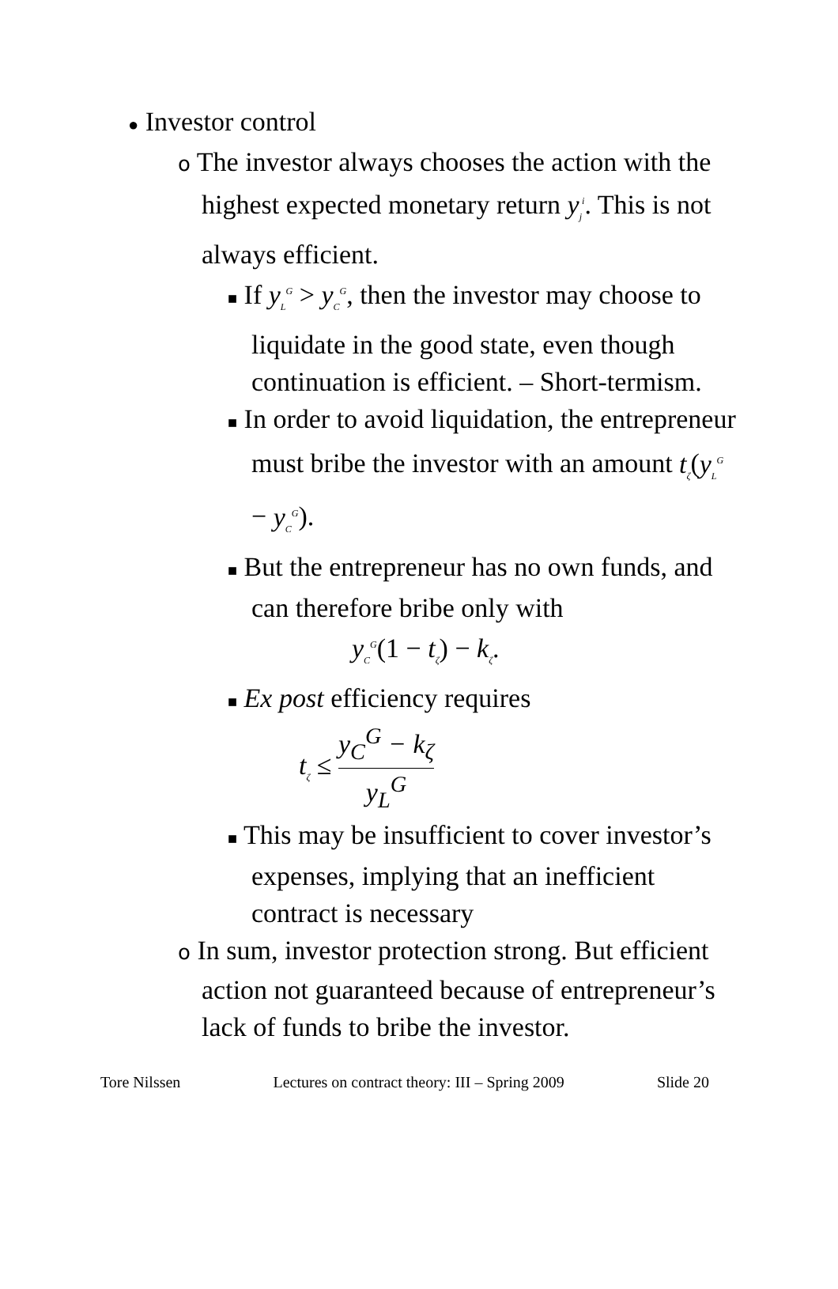● Investor control
o The investor always chooses the action with the highest expected monetary return y<sub>j</sub><sup>i</sup>. This is not always efficient.
■ If y<sub>L</sub><sup>G</sup> > y<sub>C</sub><sup>G</sup>, then the investor may choose to liquidate in the good state, even though continuation is efficient. – Short-termism.
■ In order to avoid liquidation, the entrepreneur must bribe the investor with an amount t<sub>ζ</sub>(y<sub>L</sub><sup>G</sup> − y<sub>C</sub><sup>G</sup>).
■ But the entrepreneur has no own funds, and can therefore bribe only with
y<sub>C</sub><sup>G</sup>(1 − t<sub>ζ</sub>) − k<sub>ζ</sub>.
■ Ex post efficiency requires
t<sub>ζ</sub> ≤ y<sub>C</sub><sup>G</sup> − k<sub>ζ</sub> y<sub>L</sub><sup>G</sup>
■ This may be insufficient to cover investor’s expenses, implying that an inefficient contract is necessary
o In sum, investor protection strong. But efficient action not guaranteed because of entrepreneur’s lack of funds to bribe the investor.
Tore Nilssen Lectures on contract theory: III – Spring 2009 Slide 20